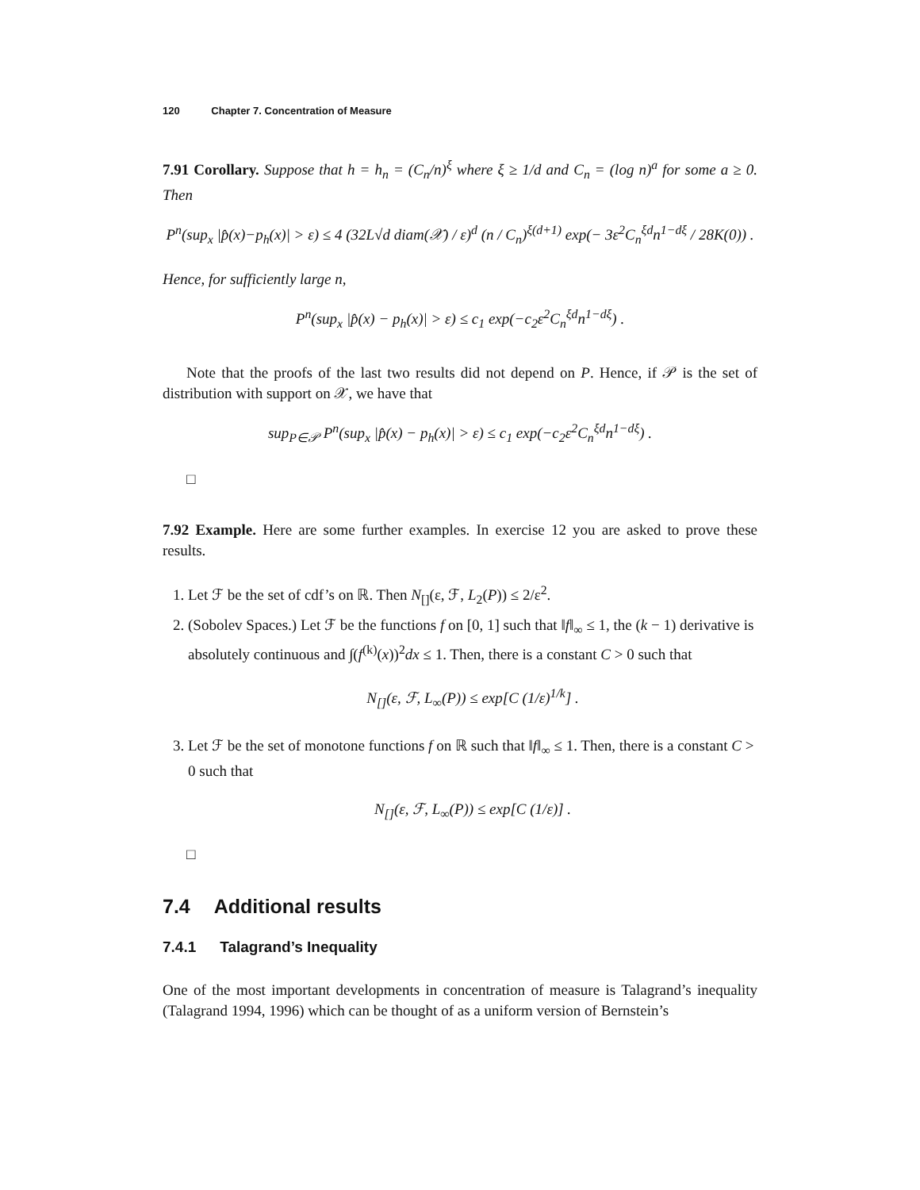120 Chapter 7. Concentration of Measure
7.91 Corollary. Suppose that h = h<sub>n</sub> = (C<sub>n</sub>/n)<sup>ξ</sup> where ξ ≥ 1/d and C<sub>n</sub> = (log n)<sup>a</sup> for some a ≥ 0. Then
P<sup>n</sup>(sup<sub>x</sub> |p̂(x)−p<sub>h</sub>(x)| > ε) ≤ 4 (32L√d diam(𝒳) / ε)<sup>d</sup> (n / C<sub>n</sub>)<sup>ξ(d+1)</sup> exp(− 3ε<sup>2</sup>C<sub>n</sub><sup>ξd</sup>n<sup>1−dξ</sup> / 28K(0)) .
Hence, for sufficiently large n,
P<sup>n</sup>(sup<sub>x</sub> |p̂(x) − p<sub>h</sub>(x)| > ε) ≤ c<sub>1</sub> exp(−c<sub>2</sub>ε<sup>2</sup>C<sub>n</sub><sup>ξd</sup>n<sup>1−dξ</sup>) .
Note that the proofs of the last two results did not depend on P. Hence, if 𝒫 is the set of distribution with support on 𝒳, we have that
sup<sub>P∈𝒫</sub> P<sup>n</sup>(sup<sub>x</sub> |p̂(x) − p<sub>h</sub>(x)| > ε) ≤ c<sub>1</sub> exp(−c<sub>2</sub>ε<sup>2</sup>C<sub>n</sub><sup>ξd</sup>n<sup>1−dξ</sup>) .
□
7.92 Example. Here are some further examples. In exercise 12 you are asked to prove these results.
1. Let ℱ be the set of cdf’s on ℝ. Then N<sub>[]</sub>(ε, ℱ, L<sub>2</sub>(P)) ≤ 2/ε<sup>2</sup>.
2. (Sobolev Spaces.) Let ℱ be the functions f on [0, 1] such that ‖f‖<sub>∞</sub> ≤ 1, the (k − 1) derivative is absolutely continuous and ∫(f<sup>(k)</sup>(x))<sup>2</sup>dx ≤ 1. Then, there is a constant C > 0 such that
N<sub>[]</sub>(ε, ℱ, L<sub>∞</sub>(P)) ≤ exp[C (1/ε)<sup>1/k</sup>] .
3. Let ℱ be the set of monotone functions f on ℝ such that ‖f‖<sub>∞</sub> ≤ 1. Then, there is a constant C > 0 such that
N<sub>[]</sub>(ε, ℱ, L<sub>∞</sub>(P)) ≤ exp[C (1/ε)] .
□
7.4 Additional results
7.4.1 Talagrand’s Inequality
One of the most important developments in concentration of measure is Talagrand’s inequality (Talagrand 1994, 1996) which can be thought of as a uniform version of Bernstein’s